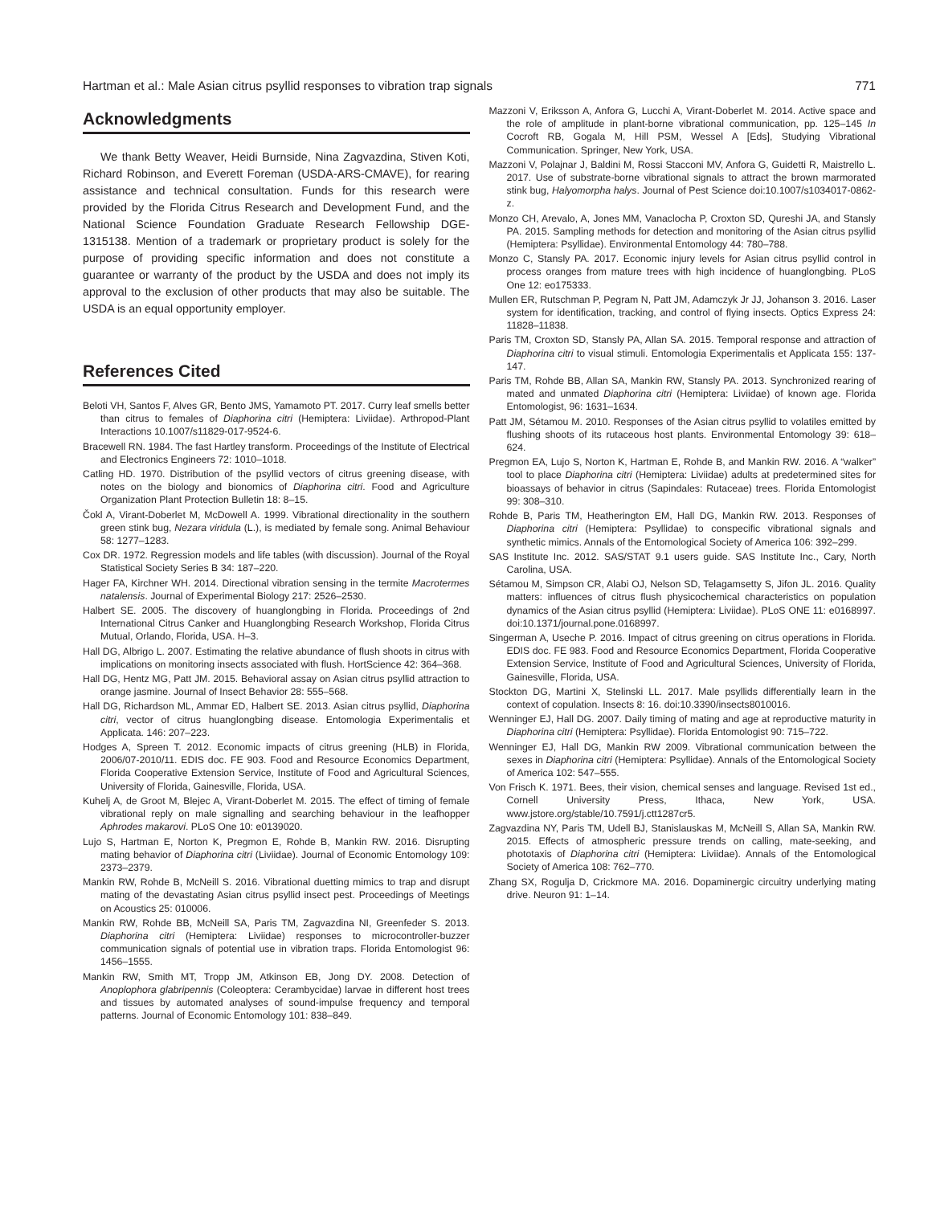Hartman et al.: Male Asian citrus psyllid responses to vibration trap signals 771
Acknowledgments
We thank Betty Weaver, Heidi Burnside, Nina Zagvazdina, Stiven Koti, Richard Robinson, and Everett Foreman (USDA-ARS-CMAVE), for rearing assistance and technical consultation. Funds for this research were provided by the Florida Citrus Research and Development Fund, and the National Science Foundation Graduate Research Fellowship DGE-1315138. Mention of a trademark or proprietary product is solely for the purpose of providing specific information and does not constitute a guarantee or warranty of the product by the USDA and does not imply its approval to the exclusion of other products that may also be suitable. The USDA is an equal opportunity employer.
References Cited
Beloti VH, Santos F, Alves GR, Bento JMS, Yamamoto PT. 2017. Curry leaf smells better than citrus to females of Diaphorina citri (Hemiptera: Liviidae). Arthropod-Plant Interactions 10.1007/s11829-017-9524-6.
Bracewell RN. 1984. The fast Hartley transform. Proceedings of the Institute of Electrical and Electronics Engineers 72: 1010–1018.
Catling HD. 1970. Distribution of the psyllid vectors of citrus greening disease, with notes on the biology and bionomics of Diaphorina citri. Food and Agriculture Organization Plant Protection Bulletin 18: 8–15.
Čokl A, Virant-Doberlet M, McDowell A. 1999. Vibrational directionality in the southern green stink bug, Nezara viridula (L.), is mediated by female song. Animal Behaviour 58: 1277–1283.
Cox DR. 1972. Regression models and life tables (with discussion). Journal of the Royal Statistical Society Series B 34: 187–220.
Hager FA, Kirchner WH. 2014. Directional vibration sensing in the termite Macrotermes natalensis. Journal of Experimental Biology 217: 2526–2530.
Halbert SE. 2005. The discovery of huanglongbing in Florida. Proceedings of 2nd International Citrus Canker and Huanglongbing Research Workshop, Florida Citrus Mutual, Orlando, Florida, USA. H–3.
Hall DG, Albrigo L. 2007. Estimating the relative abundance of flush shoots in citrus with implications on monitoring insects associated with flush. HortScience 42: 364–368.
Hall DG, Hentz MG, Patt JM. 2015. Behavioral assay on Asian citrus psyllid attraction to orange jasmine. Journal of Insect Behavior 28: 555–568.
Hall DG, Richardson ML, Ammar ED, Halbert SE. 2013. Asian citrus psyllid, Diaphorina citri, vector of citrus huanglongbing disease. Entomologia Experimentalis et Applicata. 146: 207–223.
Hodges A, Spreen T. 2012. Economic impacts of citrus greening (HLB) in Florida, 2006/07-2010/11. EDIS doc. FE 903. Food and Resource Economics Department, Florida Cooperative Extension Service, Institute of Food and Agricultural Sciences, University of Florida, Gainesville, Florida, USA.
Kuhelj A, de Groot M, Blejec A, Virant-Doberlet M. 2015. The effect of timing of female vibrational reply on male signalling and searching behaviour in the leafhopper Aphrodes makarovi. PLoS One 10: e0139020.
Lujo S, Hartman E, Norton K, Pregmon E, Rohde B, Mankin RW. 2016. Disrupting mating behavior of Diaphorina citri (Liviidae). Journal of Economic Entomology 109: 2373–2379.
Mankin RW, Rohde B, McNeill S. 2016. Vibrational duetting mimics to trap and disrupt mating of the devastating Asian citrus psyllid insect pest. Proceedings of Meetings on Acoustics 25: 010006.
Mankin RW, Rohde BB, McNeill SA, Paris TM, Zagvazdina NI, Greenfeder S. 2013. Diaphorina citri (Hemiptera: Liviidae) responses to microcontroller-buzzer communication signals of potential use in vibration traps. Florida Entomologist 96: 1456–1555.
Mankin RW, Smith MT, Tropp JM, Atkinson EB, Jong DY. 2008. Detection of Anoplophora glabripennis (Coleoptera: Cerambycidae) larvae in different host trees and tissues by automated analyses of sound-impulse frequency and temporal patterns. Journal of Economic Entomology 101: 838–849.
Mazzoni V, Eriksson A, Anfora G, Lucchi A, Virant-Doberlet M. 2014. Active space and the role of amplitude in plant-borne vibrational communication, pp. 125–145 In Cocroft RB, Gogala M, Hill PSM, Wessel A [Eds], Studying Vibrational Communication. Springer, New York, USA.
Mazzoni V, Polajnar J, Baldini M, Rossi Stacconi MV, Anfora G, Guidetti R, Maistrello L. 2017. Use of substrate-borne vibrational signals to attract the brown marmorated stink bug, Halyomorpha halys. Journal of Pest Science doi:10.1007/s1034017-0862-z.
Monzo CH, Arevalo, A, Jones MM, Vanaclocha P, Croxton SD, Qureshi JA, and Stansly PA. 2015. Sampling methods for detection and monitoring of the Asian citrus psyllid (Hemiptera: Psyllidae). Environmental Entomology 44: 780–788.
Monzo C, Stansly PA. 2017. Economic injury levels for Asian citrus psyllid control in process oranges from mature trees with high incidence of huanglongbing. PLoS One 12: eo175333.
Mullen ER, Rutschman P, Pegram N, Patt JM, Adamczyk Jr JJ, Johanson 3. 2016. Laser system for identification, tracking, and control of flying insects. Optics Express 24: 11828–11838.
Paris TM, Croxton SD, Stansly PA, Allan SA. 2015. Temporal response and attraction of Diaphorina citri to visual stimuli. Entomologia Experimentalis et Applicata 155: 137-147.
Paris TM, Rohde BB, Allan SA, Mankin RW, Stansly PA. 2013. Synchronized rearing of mated and unmated Diaphorina citri (Hemiptera: Liviidae) of known age. Florida Entomologist, 96: 1631–1634.
Patt JM, Sétamou M. 2010. Responses of the Asian citrus psyllid to volatiles emitted by flushing shoots of its rutaceous host plants. Environmental Entomology 39: 618–624.
Pregmon EA, Lujo S, Norton K, Hartman E, Rohde B, and Mankin RW. 2016. A “walker” tool to place Diaphorina citri (Hemiptera: Liviidae) adults at predetermined sites for bioassays of behavior in citrus (Sapindales: Rutaceae) trees. Florida Entomologist 99: 308–310.
Rohde B, Paris TM, Heatherington EM, Hall DG, Mankin RW. 2013. Responses of Diaphorina citri (Hemiptera: Psyllidae) to conspecific vibrational signals and synthetic mimics. Annals of the Entomological Society of America 106: 392–299.
SAS Institute Inc. 2012. SAS/STAT 9.1 users guide. SAS Institute Inc., Cary, North Carolina, USA.
Sétamou M, Simpson CR, Alabi OJ, Nelson SD, Telagamsetty S, Jifon JL. 2016. Quality matters: influences of citrus flush physicochemical characteristics on population dynamics of the Asian citrus psyllid (Hemiptera: Liviidae). PLoS ONE 11: e0168997. doi:10.1371/journal.pone.0168997.
Singerman A, Useche P. 2016. Impact of citrus greening on citrus operations in Florida. EDIS doc. FE 983. Food and Resource Economics Department, Florida Cooperative Extension Service, Institute of Food and Agricultural Sciences, University of Florida, Gainesville, Florida, USA.
Stockton DG, Martini X, Stelinski LL. 2017. Male psyllids differentially learn in the context of copulation. Insects 8: 16. doi:10.3390/insects8010016.
Wenninger EJ, Hall DG. 2007. Daily timing of mating and age at reproductive maturity in Diaphorina citri (Hemiptera: Psyllidae). Florida Entomologist 90: 715–722.
Wenninger EJ, Hall DG, Mankin RW 2009. Vibrational communication between the sexes in Diaphorina citri (Hemiptera: Psyllidae). Annals of the Entomological Society of America 102: 547–555.
Von Frisch K. 1971. Bees, their vision, chemical senses and language. Revised 1st ed., Cornell University Press, Ithaca, New York, USA. www.jstore.org/stable/10.7591/j.ctt1287cr5.
Zagvazdina NY, Paris TM, Udell BJ, Stanislauskas M, McNeill S, Allan SA, Mankin RW. 2015. Effects of atmospheric pressure trends on calling, mate-seeking, and phototaxis of Diaphorina citri (Hemiptera: Liviidae). Annals of the Entomological Society of America 108: 762–770.
Zhang SX, Rogulja D, Crickmore MA. 2016. Dopaminergic circuitry underlying mating drive. Neuron 91: 1–14.